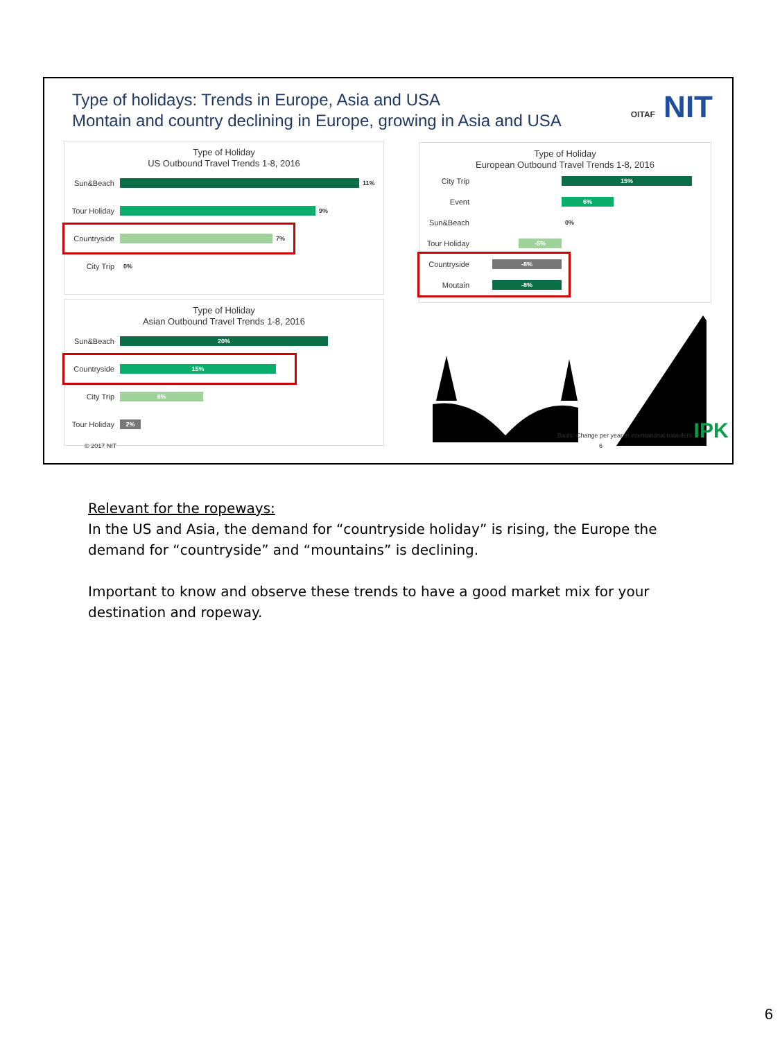Type of holidays: Trends in Europe, Asia and USA
Montain and country declining in Europe, growing in Asia and USA
OITAF NIT
Type of Holiday
US Outbound Travel Trends 1-8, 2016
Sun&Beach
11%
Tour Holiday
9%
Countryside
7%
City Trip 0%
Type of Holiday
Asian Outbound Travel Trends 1-8, 2016
Sun&Beach
20%
Countryside
15%
City Trip
8%
Tour Holiday
2%
Type of Holiday
European Outbound Travel Trends 1-8, 2016
City Trip
15%
Event
6%
Sun&Beach
0%
Tour Holiday
-5%
Countryside
-8%
Moutain
-8%
© 2017 NIT
Basis: Change per year in international travellers IPK 6
Relevant for the ropeways:
In the US and Asia, the demand for “countryside holiday” is rising, the Europe the demand for “countryside” and “mountains” is declining.
Important to know and observe these trends to have a good market mix for your destination and ropeway.
6